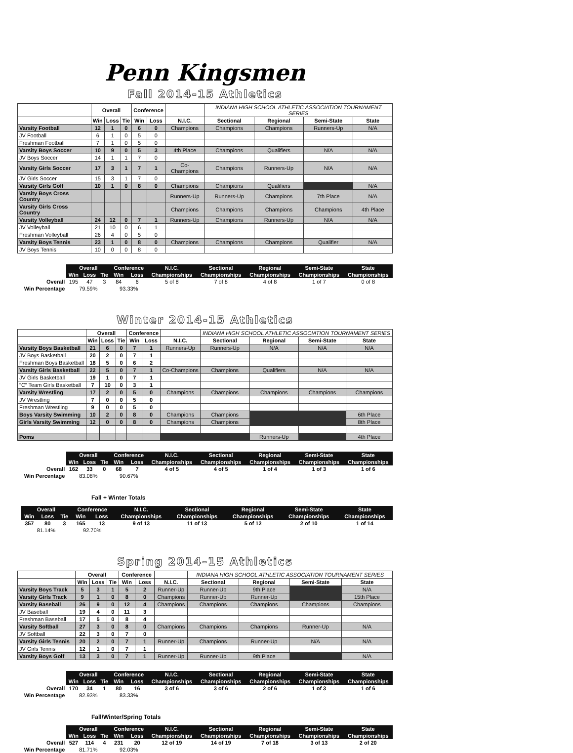Penn Kingsmen
Fall 2014-15 Athletics
| | Overall | | | Conference | | | INDIANA HIGH SCHOOL ATHLETIC ASSOCIATION TOURNAMENT SERIES | | | |
| --- | --- | --- | --- | --- | --- | --- | --- | --- | --- | --- |
| | Win | Loss | Tie | Win | Loss | N.I.C. | Sectional | Regional | Semi-State | State |
| Varsity Football | 12 | 1 | 0 | 6 | 0 | Champions | Champions | Champions | Runners-Up | N/A |
| JV Football | 6 | 1 | 0 | 5 | 0 | | | | | |
| Freshman Football | 7 | 1 | 0 | 5 | 0 | | | | | |
| Varsity Boys Soccer | 10 | 9 | 0 | 5 | 3 | 4th Place | Champions | Qualifiers | N/A | N/A |
| JV Boys Soccer | 14 | 1 | 1 | 7 | 0 | | | | | |
| Varsity Girls Soccer | 17 | 3 | 1 | 7 | 1 | Co-Champions | Champions | Runners-Up | N/A | N/A |
| JV Girls Soccer | 15 | 3 | 1 | 7 | 0 | | | | | |
| Varsity Girls Golf | 10 | 1 | 0 | 8 | 0 | Champions | Champions | Qualifiers | | N/A |
| Varsity Boys Cross Country | | | | | | Runners-Up | Runners-Up | Champions | 7th Place | N/A |
| Varsity Girls Cross Country | | | | | | Champions | Champions | Champions | Champions | 4th Place |
| Varsity Volleyball | 24 | 12 | 0 | 7 | 1 | Runners-Up | Champions | Runners-Up | N/A | N/A |
| JV Volleyball | 21 | 10 | 0 | 6 | 1 | | | | | |
| Freshman Volleyball | 26 | 4 | 0 | 5 | 0 | | | | | |
| Varsity Boys Tennis | 23 | 1 | 0 | 8 | 0 | Champions | Champions | Champions | Qualifier | N/A |
| JV Boys Tennis | 10 | 0 | 0 | 8 | 0 | | | | | |
| | Overall | | | Conference | | N.I.C. | Sectional | Regional | Semi-State | State |
| --- | --- | --- | --- | --- | --- | --- | --- | --- | --- | --- |
| | Win | Loss | Tie | Win | Loss | Championships | Championships | Championships | Championships | Championships |
| Overall | 195 | 47 | 3 | 84 | 6 | 5 of 8 | 7 of 8 | 4 of 8 | 1 of 7 | 0 of 8 |
| Win Percentage | 79.59% | | | 93.33% | | | | | | |
Winter 2014-15 Athletics
| | Overall | | | Conference | | | INDIANA HIGH SCHOOL ATHLETIC ASSOCIATION TOURNAMENT SERIES | | | |
| --- | --- | --- | --- | --- | --- | --- | --- | --- | --- | --- |
| | Win | Loss | Tie | Win | Loss | N.I.C. | Sectional | Regional | Semi-State | State |
| Varsity Boys Basketball | 21 | 6 | 0 | 7 | 1 | Runners-Up | Runners-Up | N/A | N/A | N/A |
| JV Boys Basketball | 20 | 2 | 0 | 7 | 1 | | | | | |
| Freshman Boys Basketball | 18 | 5 | 0 | 6 | 2 | | | | | |
| Varsity Girls Basketball | 22 | 5 | 0 | 7 | 1 | Co-Champions | Champions | Qualifiers | N/A | N/A |
| JV Girls Basketball | 19 | 1 | 0 | 7 | 1 | | | | | |
| "C" Team Girls Basketball | 7 | 10 | 0 | 3 | 1 | | | | | |
| Varsity Wrestling | 17 | 2 | 0 | 5 | 0 | Champions | Champions | Champions | Champions | Champions |
| JV Wrestling | 7 | 0 | 0 | 5 | 0 | | | | | |
| Freshman Wrestling | 9 | 0 | 0 | 5 | 0 | | | | | |
| Boys Varsity Swimming | 10 | 2 | 0 | 8 | 0 | Champions | Champions | | | 6th Place |
| Girls Varsity Swimming | 12 | 0 | 0 | 8 | 0 | Champions | Champions | | | 8th Place |
| Poms | | | | | | | | Runners-Up | | 4th Place |
| | Overall | | | Conference | | N.I.C. | Sectional | Regional | Semi-State | State |
| --- | --- | --- | --- | --- | --- | --- | --- | --- | --- | --- |
| | Win | Loss | Tie | Win | Loss | Championships | Championships | Championships | Championships | Championships |
| Overall | 162 | 33 | 0 | 68 | 7 | 4 of 5 | 4 of 5 | 1 of 4 | 1 of 3 | 1 of 6 |
| Win Percentage | 83.08% | | | 90.67% | | | | | | |
Fall + Winter Totals
| | Overall | | | Conference | | N.I.C. | Sectional | Regional | Semi-State | State |
| --- | --- | --- | --- | --- | --- | --- | --- | --- | --- | --- |
| | Win | Loss | Tie | Win | Loss | Championships | Championships | Championships | Championships | Championships |
| | 357 | 80 | 3 | 165 | 13 | 9 of 13 | 11 of 13 | 5 of 12 | 2 of 10 | 1 of 14 |
| | 81.14% | | | 92.70% | | | | | | |
Spring 2014-15 Athletics
| | Overall | | | Conference | | | INDIANA HIGH SCHOOL ATHLETIC ASSOCIATION TOURNAMENT SERIES | | | |
| --- | --- | --- | --- | --- | --- | --- | --- | --- | --- | --- |
| | Win | Loss | Tie | Win | Loss | N.I.C. | Sectional | Regional | Semi-State | State |
| Varsity Boys Track | 5 | 3 | 1 | 5 | 2 | Runner-Up | Runner-Up | 9th Place | | N/A |
| Varsity Girls Track | 9 | 1 | 0 | 8 | 0 | Champions | Runner-Up | Runner-Up | | 15th Place |
| Varsity Baseball | 26 | 9 | 0 | 12 | 4 | Champions | Champions | Champions | Champions | Champions |
| JV Baseball | 19 | 4 | 0 | 11 | 3 | | | | | |
| Freshman Baseball | 17 | 5 | 0 | 8 | 4 | | | | | |
| Varsity Softball | 27 | 3 | 0 | 8 | 0 | Champions | Champions | Champions | Runner-Up | N/A |
| JV Softball | 22 | 3 | 0 | 7 | 0 | | | | | |
| Varsity Girls Tennis | 20 | 2 | 0 | 7 | 1 | Runner-Up | Champions | Runner-Up | N/A | N/A |
| JV Girls Tennis | 12 | 1 | 0 | 7 | 1 | | | | | |
| Varsity Boys Golf | 13 | 3 | 0 | 7 | 1 | Runner-Up | Runner-Up | 9th Place | | N/A |
| | Overall | | | Conference | | N.I.C. | Sectional | Regional | Semi-State | State |
| --- | --- | --- | --- | --- | --- | --- | --- | --- | --- | --- |
| | Win | Loss | Tie | Win | Loss | Championships | Championships | Championships | Championships | Championships |
| Overall | 170 | 34 | 1 | 80 | 16 | 3 of 6 | 3 of 6 | 2 of 6 | 1 of 3 | 1 of 6 |
| Win Percentage | 82.93% | | | 83.33% | | | | | | |
Fall/Winter/Spring Totals
| | Overall | | | Conference | | N.I.C. | Sectional | Regional | Semi-State | State |
| --- | --- | --- | --- | --- | --- | --- | --- | --- | --- | --- |
| | Win | Loss | Tie | Win | Loss | Championships | Championships | Championships | Championships | Championships |
| Overall | 527 | 114 | 4 | 231 | 20 | 12 of 19 | 14 of 19 | 7 of 18 | 3 of 13 | 2 of 20 |
| Win Percentage | 81.71% | | | 92.03% | | | | | | |